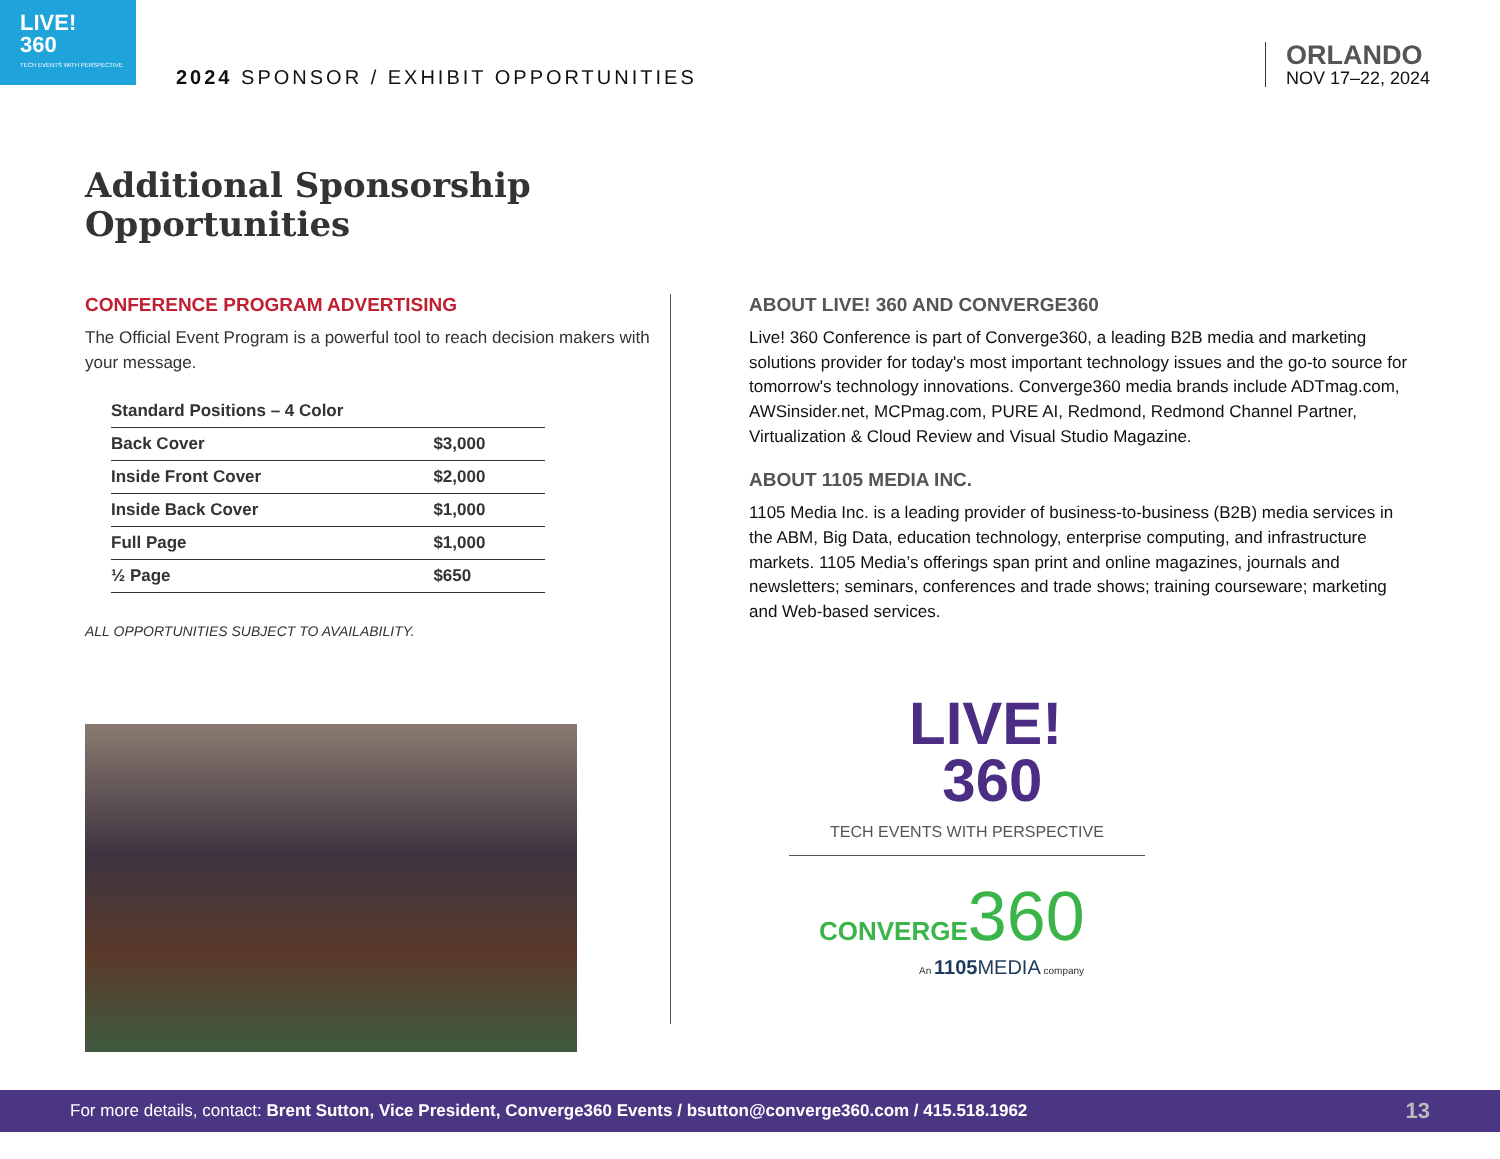LIVE!
360
TECH EVENTS WITH PERSPECTIVE
2024 SPONSOR / EXHIBIT OPPORTUNITIES
ORLANDO
NOV 17–22, 2024
Additional Sponsorship
Opportunities
CONFERENCE PROGRAM ADVERTISING
The Official Event Program is a powerful tool to reach decision makers with your message.
| Standard Positions – 4 Color | |
| --- | --- |
| Back Cover | $3,000 |
| Inside Front Cover | $2,000 |
| Inside Back Cover | $1,000 |
| Full Page | $1,000 |
| ½ Page | $650 |
ALL OPPORTUNITIES SUBJECT TO AVAILABILITY.
ABOUT LIVE! 360 AND CONVERGE360
Live! 360 Conference is part of Converge360, a leading B2B media and marketing solutions provider for today's most important technology issues and the go-to source for tomorrow's technology innovations. Converge360 media brands include ADTmag.com, AWSinsider.net, MCPmag.com, PURE AI, Redmond, Redmond Channel Partner, Virtualization & Cloud Review and Visual Studio Magazine.
ABOUT 1105 MEDIA INC.
1105 Media Inc. is a leading provider of business-to-business (B2B) media services in the ABM, Big Data, education technology, enterprise computing, and infrastructure markets. 1105 Media’s offerings span print and online magazines, journals and newsletters; seminars, conferences and trade shows; training courseware; marketing and Web-based services.
LIVE!
360
TECH EVENTS WITH PERSPECTIVE
CONVERGE360
An 1105 MEDIA company
For more details, contact: Brent Sutton, Vice President, Converge360 Events / bsutton@converge360.com / 415.518.1962 13